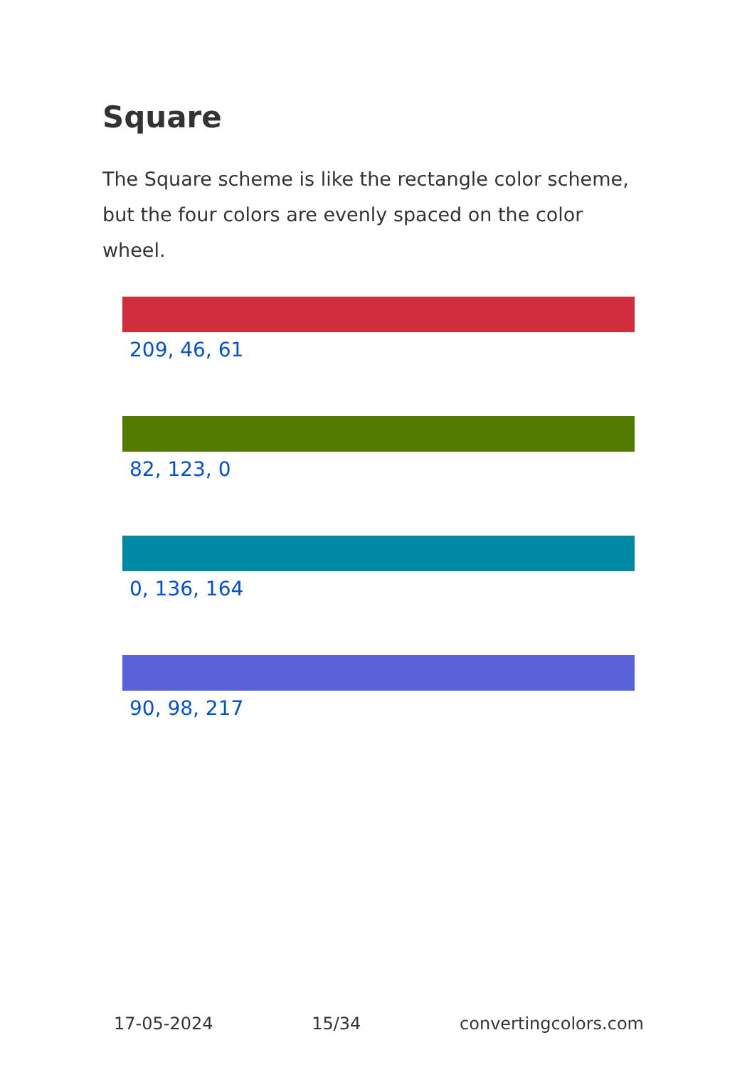Square
The Square scheme is like the rectangle color scheme, but the four colors are evenly spaced on the color wheel.
209, 46, 61
82, 123, 0
0, 136, 164
90, 98, 217
17-05-2024 15/34 convertingcolors.com